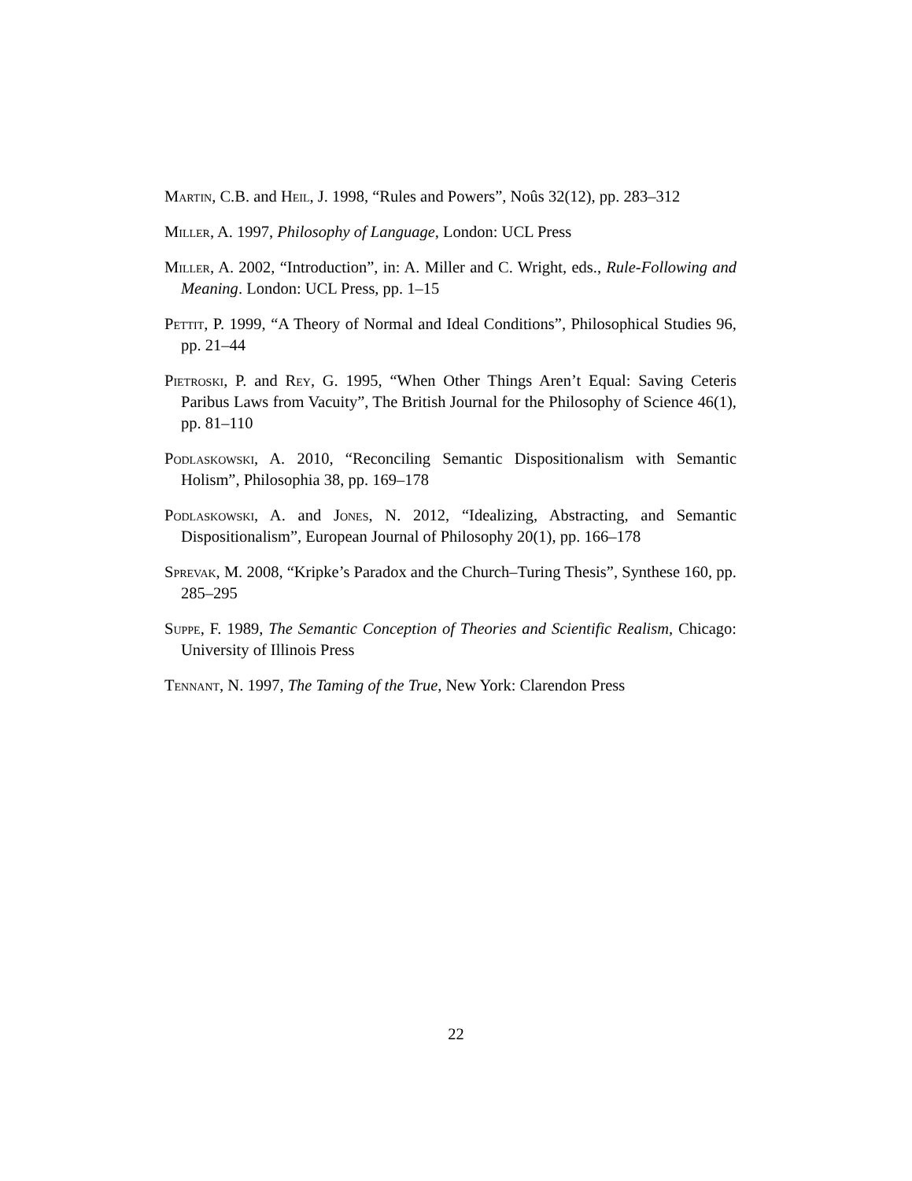Martin, C.B. and Heil, J. 1998, “Rules and Powers”, Noûs 32(12), pp. 283–312
Miller, A. 1997, Philosophy of Language, London: UCL Press
Miller, A. 2002, “Introduction”, in: A. Miller and C. Wright, eds., Rule-Following and Meaning. London: UCL Press, pp. 1–15
Pettit, P. 1999, “A Theory of Normal and Ideal Conditions”, Philosophical Studies 96, pp. 21–44
Pietroski, P. and Rey, G. 1995, “When Other Things Aren’t Equal: Saving Ceteris Paribus Laws from Vacuity”, The British Journal for the Philosophy of Science 46(1), pp. 81–110
Podlaskowski, A. 2010, “Reconciling Semantic Dispositionalism with Semantic Holism”, Philosophia 38, pp. 169–178
Podlaskowski, A. and Jones, N. 2012, “Idealizing, Abstracting, and Semantic Dispositionalism”, European Journal of Philosophy 20(1), pp. 166–178
Sprevak, M. 2008, “Kripke’s Paradox and the Church–Turing Thesis”, Synthese 160, pp. 285–295
Suppe, F. 1989, The Semantic Conception of Theories and Scientific Realism, Chicago: University of Illinois Press
Tennant, N. 1997, The Taming of the True, New York: Clarendon Press
22